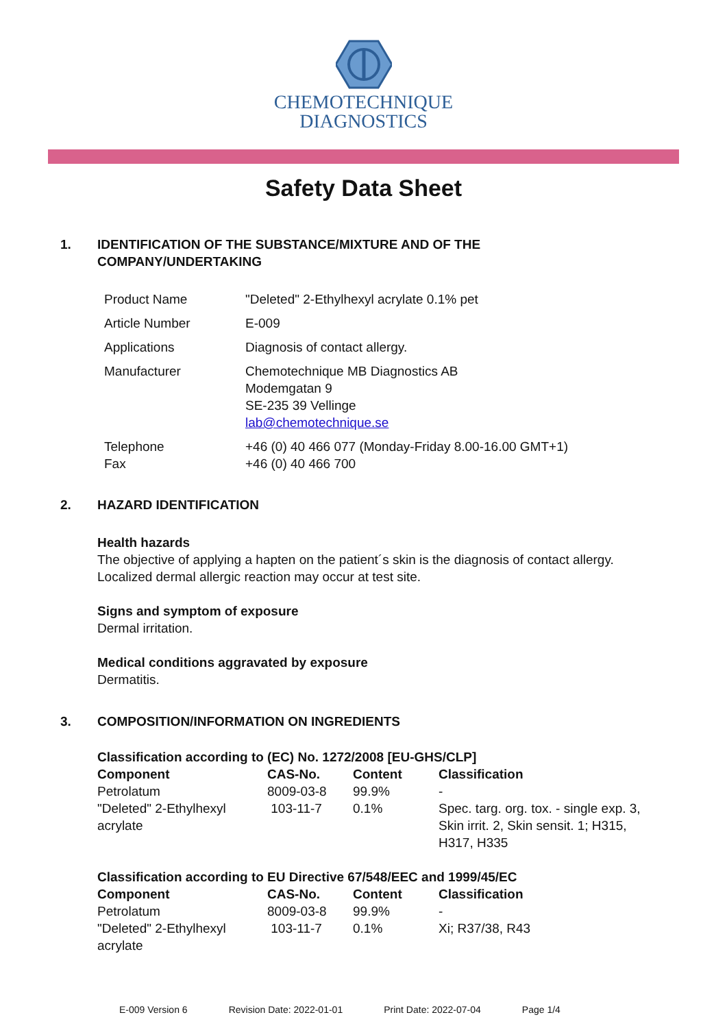CHEMOTECHNIQUE
DIAGNOSTICS
Safety Data Sheet
1. IDENTIFICATION OF THE SUBSTANCE/MIXTURE AND OF THE
COMPANY/UNDERTAKING
| Product Name | "Deleted" 2-Ethylhexyl acrylate 0.1% pet |
| Article Number | E-009 |
| Applications | Diagnosis of contact allergy. |
| Manufacturer | Chemotechnique MB Diagnostics AB Modemgatan 9 SE-235 39 Vellinge lab@chemotechnique.se |
| Telephone Fax | +46 (0) 40 466 077 (Monday-Friday 8.00-16.00 GMT+1) +46 (0) 40 466 700 |
2. HAZARD IDENTIFICATION
Health hazards
The objective of applying a hapten on the patient´s skin is the diagnosis of contact allergy.
Localized dermal allergic reaction may occur at test site.
Signs and symptom of exposure
Dermal irritation.
Medical conditions aggravated by exposure
Dermatitis.
3. COMPOSITION/INFORMATION ON INGREDIENTS
| Classification according to (EC) No. 1272/2008 [EU-GHS/CLP] | | | |
| --- | --- | --- | --- |
| Component | CAS-No. | Content | Classification |
| Petrolatum | 8009-03-8 | 99.9% | - |
| "Deleted" 2-Ethylhexyl acrylate | 103-11-7 | 0.1% | Spec. targ. org. tox. - single exp. 3, Skin irrit. 2, Skin sensit. 1; H315, H317, H335 |
| Classification according to EU Directive 67/548/EEC and 1999/45/EC | | | |
| --- | --- | --- | --- |
| Component | CAS-No. | Content | Classification |
| Petrolatum | 8009-03-8 | 99.9% | - |
| "Deleted" 2-Ethylhexyl acrylate | 103-11-7 | 0.1% | Xi; R37/38, R43 |
E-009 Version 6 Revision Date: 2022-01-01 Print Date: 2022-07-04 Page 1/4